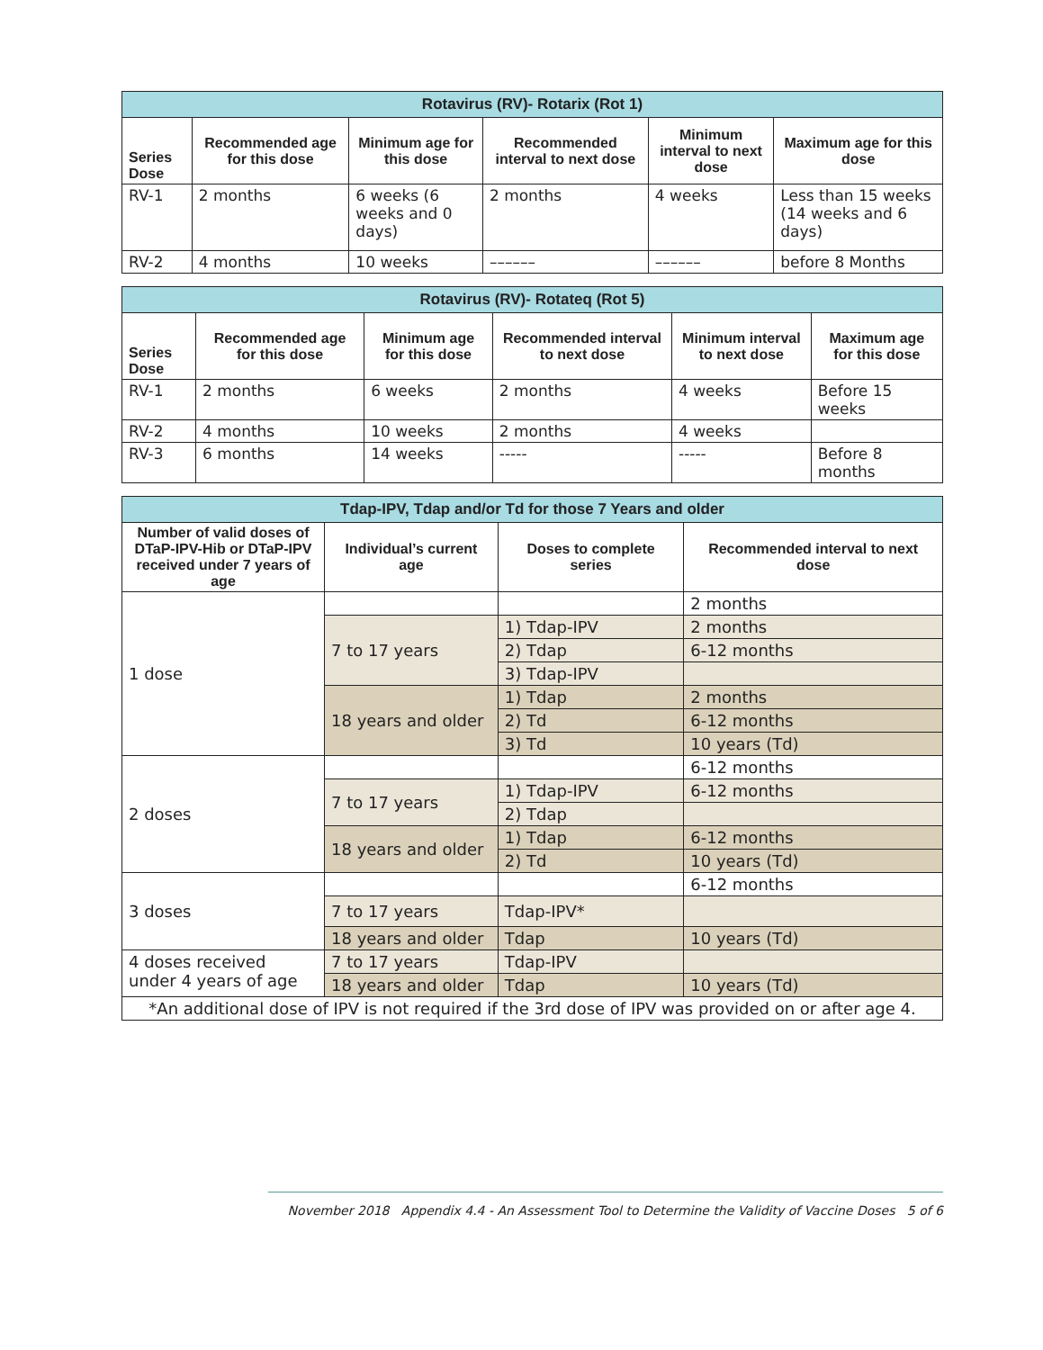| Rotavirus (RV)- Rotarix (Rot 1) | | | | | |
| --- | --- | --- | --- | --- | --- |
| Series Dose | Recommended age for this dose | Minimum age for this dose | Recommended interval to next dose | Minimum interval to next dose | Maximum age for this dose |
| RV-1 | 2 months | 6 weeks (6 weeks and 0 days) | 2 months | 4 weeks | Less than 15 weeks (14 weeks and 6 days) |
| RV-2 | 4 months | 10 weeks | –––––– | –––––– | before 8 Months |
| Rotavirus (RV)- Rotateq (Rot 5) | | | | | |
| --- | --- | --- | --- | --- | --- |
| Series Dose | Recommended age for this dose | Minimum age for this dose | Recommended interval to next dose | Minimum interval to next dose | Maximum age for this dose |
| RV-1 | 2 months | 6 weeks | 2 months | 4 weeks | Before 15 weeks |
| RV-2 | 4 months | 10 weeks | 2 months | 4 weeks | |
| RV-3 | 6 months | 14 weeks | ----- | ----- | Before 8 months |
| Tdap-IPV, Tdap and/or Td for those 7 Years and older | | | |
| --- | --- | --- | --- |
| Number of valid doses of DTaP-IPV-Hib or DTaP-IPV received under 7 years of age | Individual’s current age | Doses to complete series | Recommended interval to next dose |
| 1 dose | | | 2 months |
| | 7 to 17 years | 1) Tdap-IPV | 2 months |
| | | 2) Tdap | 6-12 months |
| | | 3) Tdap-IPV | |
| | 18 years and older | 1) Tdap | 2 months |
| | | 2) Td | 6-12 months |
| | | 3) Td | 10 years (Td) |
| 2 doses | | | 6-12 months |
| | 7 to 17 years | 1) Tdap-IPV | 6-12 months |
| | | 2) Tdap | |
| | 18 years and older | 1) Tdap | 6-12 months |
| | | 2) Td | 10 years (Td) |
| 3 doses | | | 6-12 months |
| | 7 to 17 years | Tdap-IPV* | |
| | 18 years and older | Tdap | 10 years (Td) |
| 4 doses received under 4 years of age | 7 to 17 years | Tdap-IPV | |
| | 18 years and older | Tdap | 10 years (Td) |
| *An additional dose of IPV is not required if the 3rd dose of IPV was provided on or after age 4. | | | |
November 2018 Appendix 4.4 - An Assessment Tool to Determine the Validity of Vaccine Doses 5 of 6